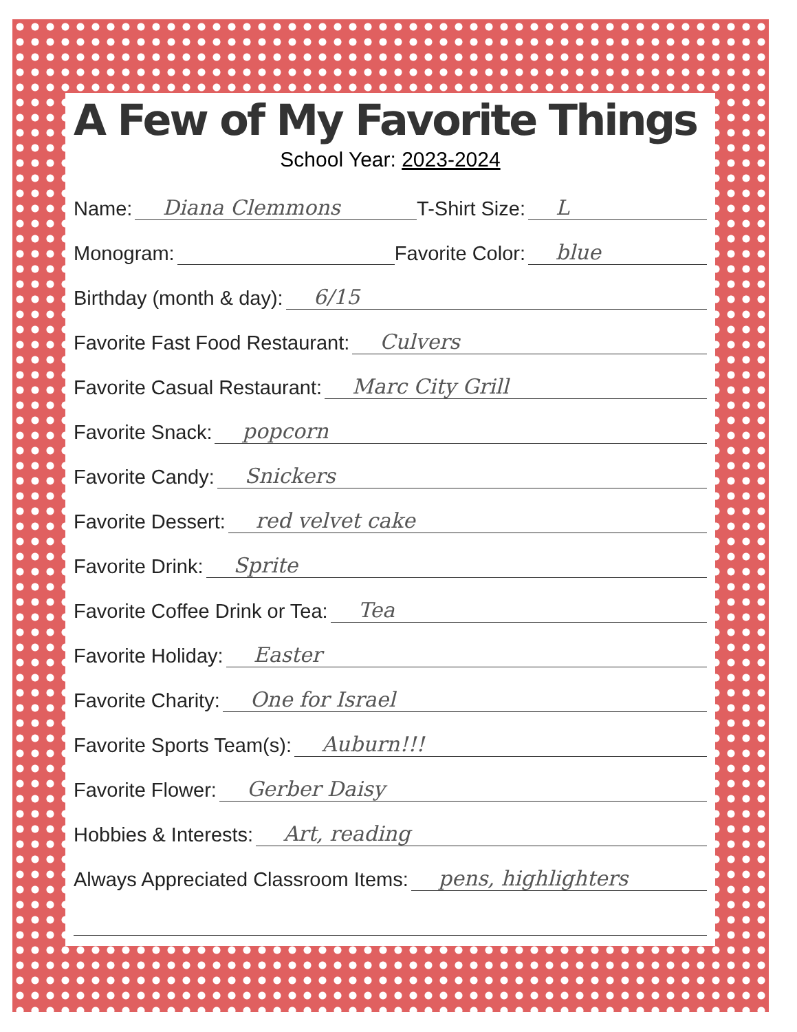A Few of My Favorite Things
School Year: 2023-2024
Name: Diana Clemmons T-Shirt Size: L
Monogram: Favorite Color: blue
Birthday (month & day): 6/15
Favorite Fast Food Restaurant: Culvers
Favorite Casual Restaurant: Marc City Grill
Favorite Snack: popcorn
Favorite Candy: Snickers
Favorite Dessert: red velvet cake
Favorite Drink: Sprite
Favorite Coffee Drink or Tea: Tea
Favorite Holiday: Easter
Favorite Charity: One for Israel
Favorite Sports Team(s): Auburn!!!
Favorite Flower: Gerber Daisy
Hobbies & Interests: Art, reading
Always Appreciated Classroom Items: pens, highlighters